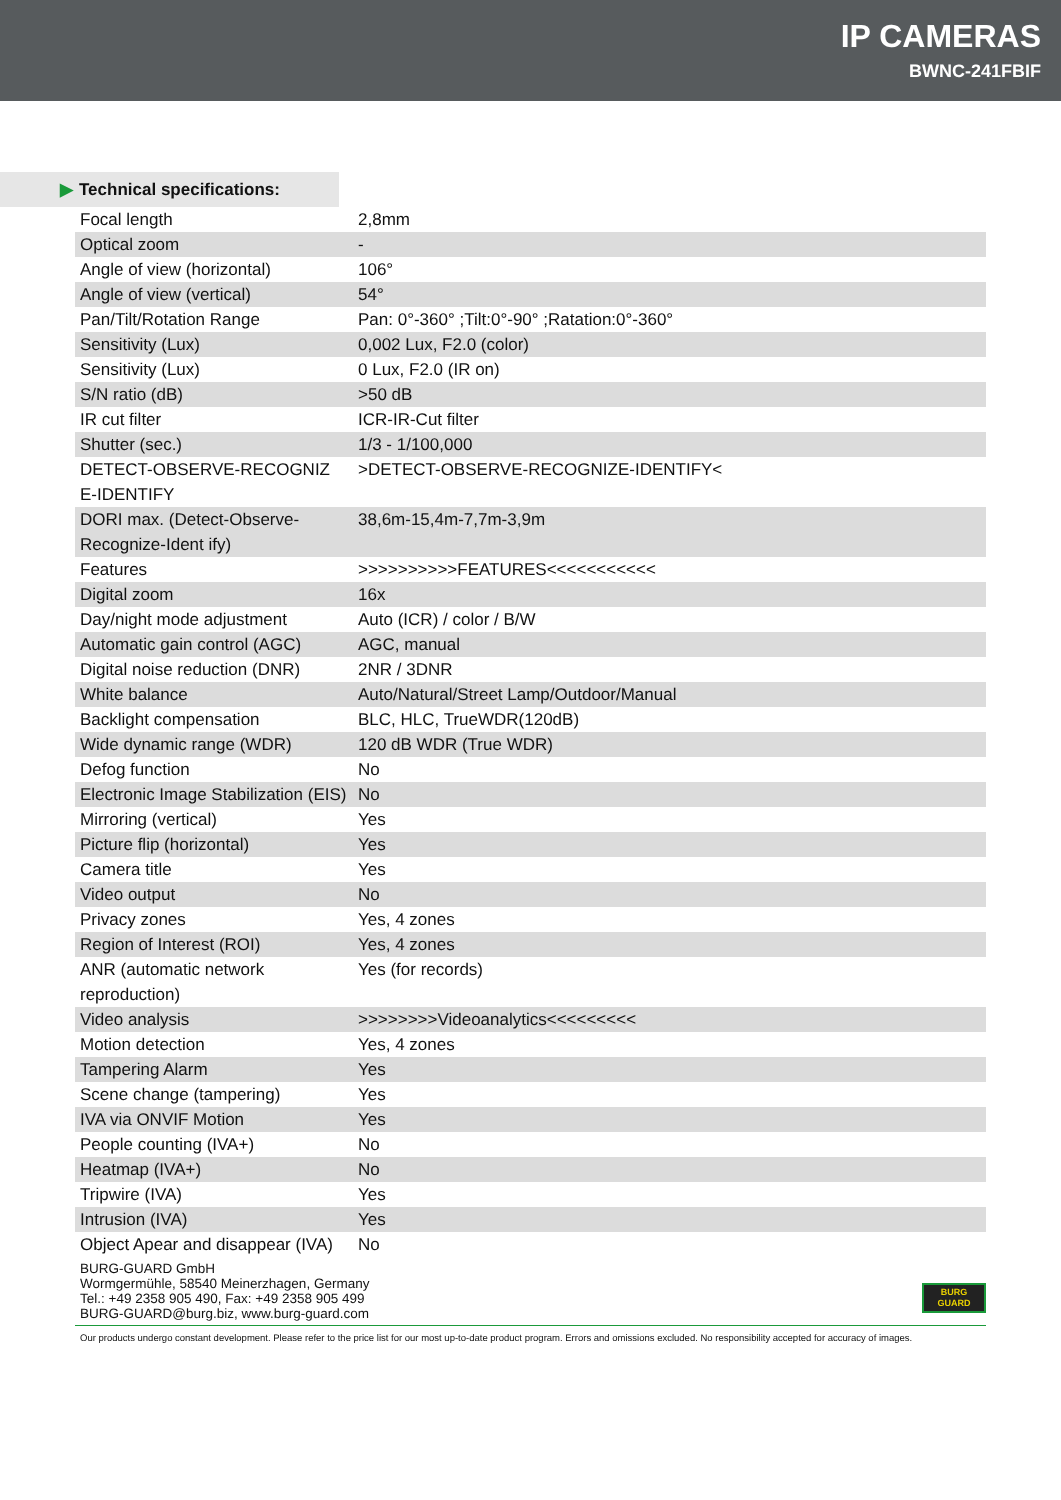IP CAMERAS
BWNC-241FBIF
▶ Technical specifications:
| Focal length | 2,8mm |
| Optical zoom | - |
| Angle of view (horizontal) | 106° |
| Angle of view (vertical) | 54° |
| Pan/Tilt/Rotation Range | Pan: 0°-360° ;Tilt:0°-90° ;Ratation:0°-360° |
| Sensitivity (Lux) | 0,002 Lux, F2.0 (color) |
| Sensitivity (Lux) | 0 Lux, F2.0 (IR on) |
| S/N ratio (dB) | >50 dB |
| IR cut filter | ICR-IR-Cut filter |
| Shutter (sec.) | 1/3 - 1/100,000 |
| DETECT-OBSERVE-RECOGNIZ E-IDENTIFY | >DETECT-OBSERVE-RECOGNIZE-IDENTIFY< |
| DORI max. (Detect-Observe-Recognize-Ident ify) | 38,6m-15,4m-7,7m-3,9m |
| Features | >>>>>>>>>>FEATURES<<<<<<<<<<< |
| Digital zoom | 16x |
| Day/night mode adjustment | Auto (ICR) / color / B/W |
| Automatic gain control (AGC) | AGC, manual |
| Digital noise reduction (DNR) | 2NR / 3DNR |
| White balance | Auto/Natural/Street Lamp/Outdoor/Manual |
| Backlight compensation | BLC, HLC, TrueWDR(120dB) |
| Wide dynamic range (WDR) | 120 dB WDR (True WDR) |
| Defog function | No |
| Electronic Image Stabilization (EIS) | No |
| Mirroring (vertical) | Yes |
| Picture flip (horizontal) | Yes |
| Camera title | Yes |
| Video output | No |
| Privacy zones | Yes, 4 zones |
| Region of Interest (ROI) | Yes, 4 zones |
| ANR (automatic network reproduction) | Yes (for records) |
| Video analysis | >>>>>>>>Videoanalytics<<<<<<<<< |
| Motion detection | Yes, 4 zones |
| Tampering Alarm | Yes |
| Scene change (tampering) | Yes |
| IVA via ONVIF Motion | Yes |
| People counting (IVA+) | No |
| Heatmap (IVA+) | No |
| Tripwire (IVA) | Yes |
| Intrusion (IVA) | Yes |
| Object Apear and disappear (IVA) | No |
BURG-GUARD GmbH
Wormgermühle, 58540 Meinerzhagen, Germany
Tel.: +49 2358 905 490, Fax: +49 2358 905 499
BURG-GUARD@burg.biz, www.burg-guard.com
BURG
GUARD
Our products undergo constant development. Please refer to the price list for our most up-to-date product program. Errors and omissions excluded. No responsibility accepted for accuracy of images.